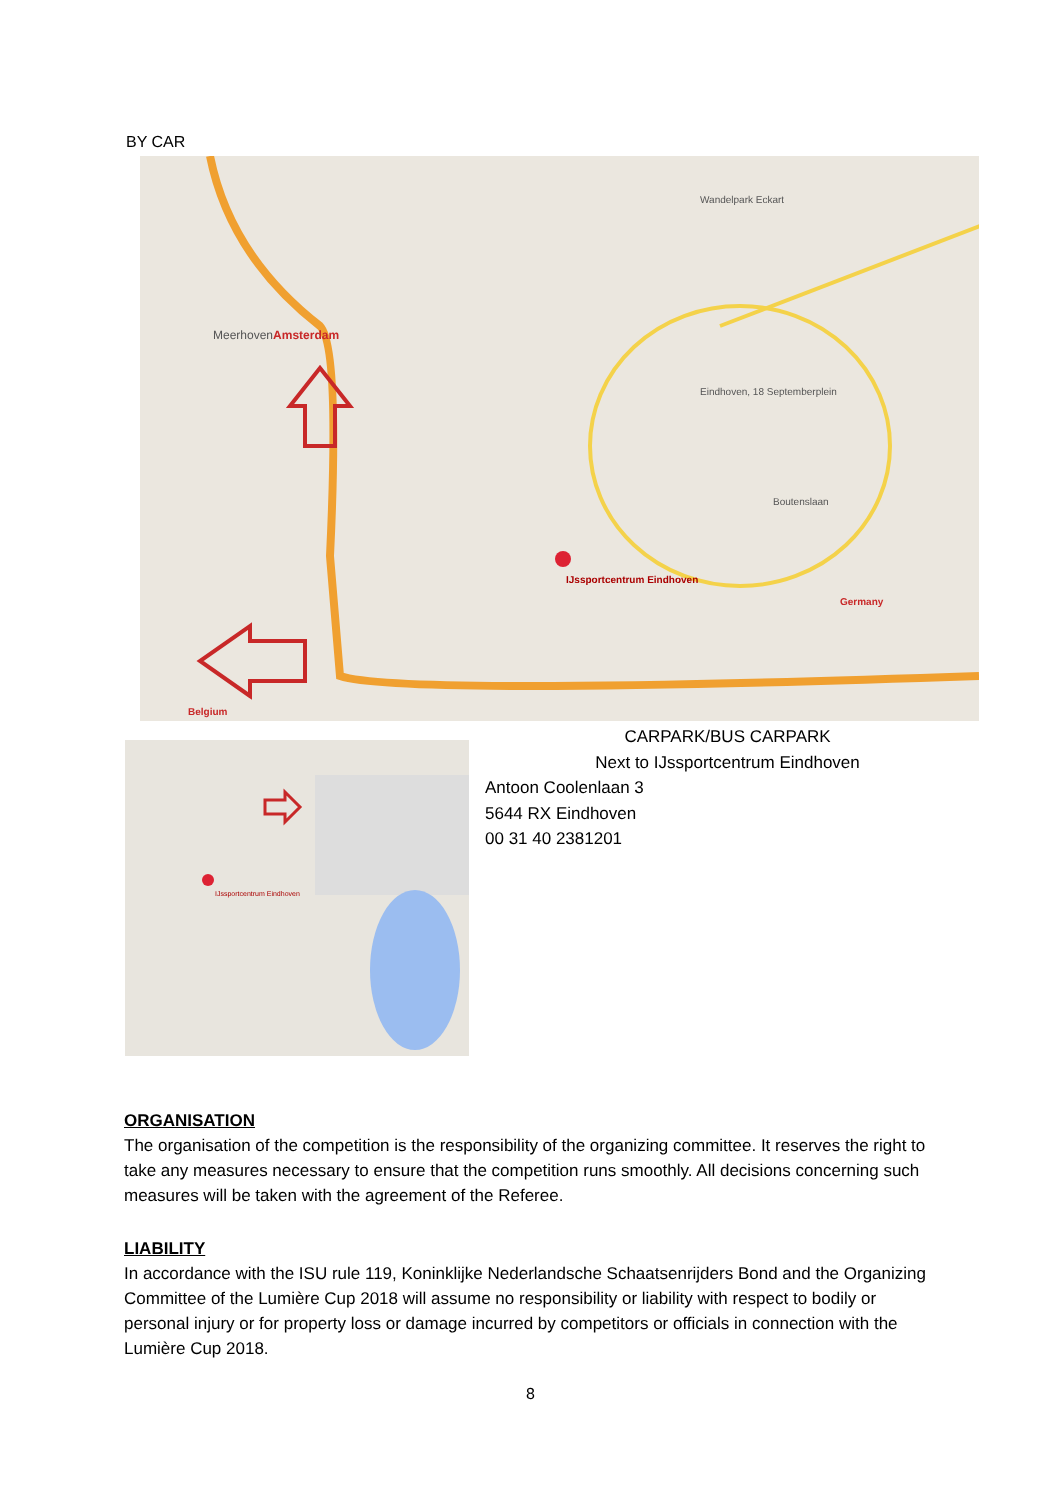BY CAR
MeerhovenAmsterdam
IJssportcentrum Eindhoven
Germany
Belgium
Wandelpark Eckart
Boutenslaan
Eindhoven, 18 Septemberplein
IJssportcentrum Eindhoven
CARPARK/BUS CARPARK
Next to IJssportcentrum Eindhoven
Antoon Coolenlaan 3
5644 RX Eindhoven
00 31 40 2381201
ORGANISATION
The organisation of the competition is the responsibility of the organizing committee. It reserves the right to take any measures necessary to ensure that the competition runs smoothly. All decisions concerning such measures will be taken with the agreement of the Referee.
LIABILITY
In accordance with the ISU rule 119, Koninklijke Nederlandsche Schaatsenrijders Bond and the Organizing Committee of the Lumière Cup 2018 will assume no responsibility or liability with respect to bodily or personal injury or for property loss or damage incurred by competitors or officials in connection with the Lumière Cup 2018.
8